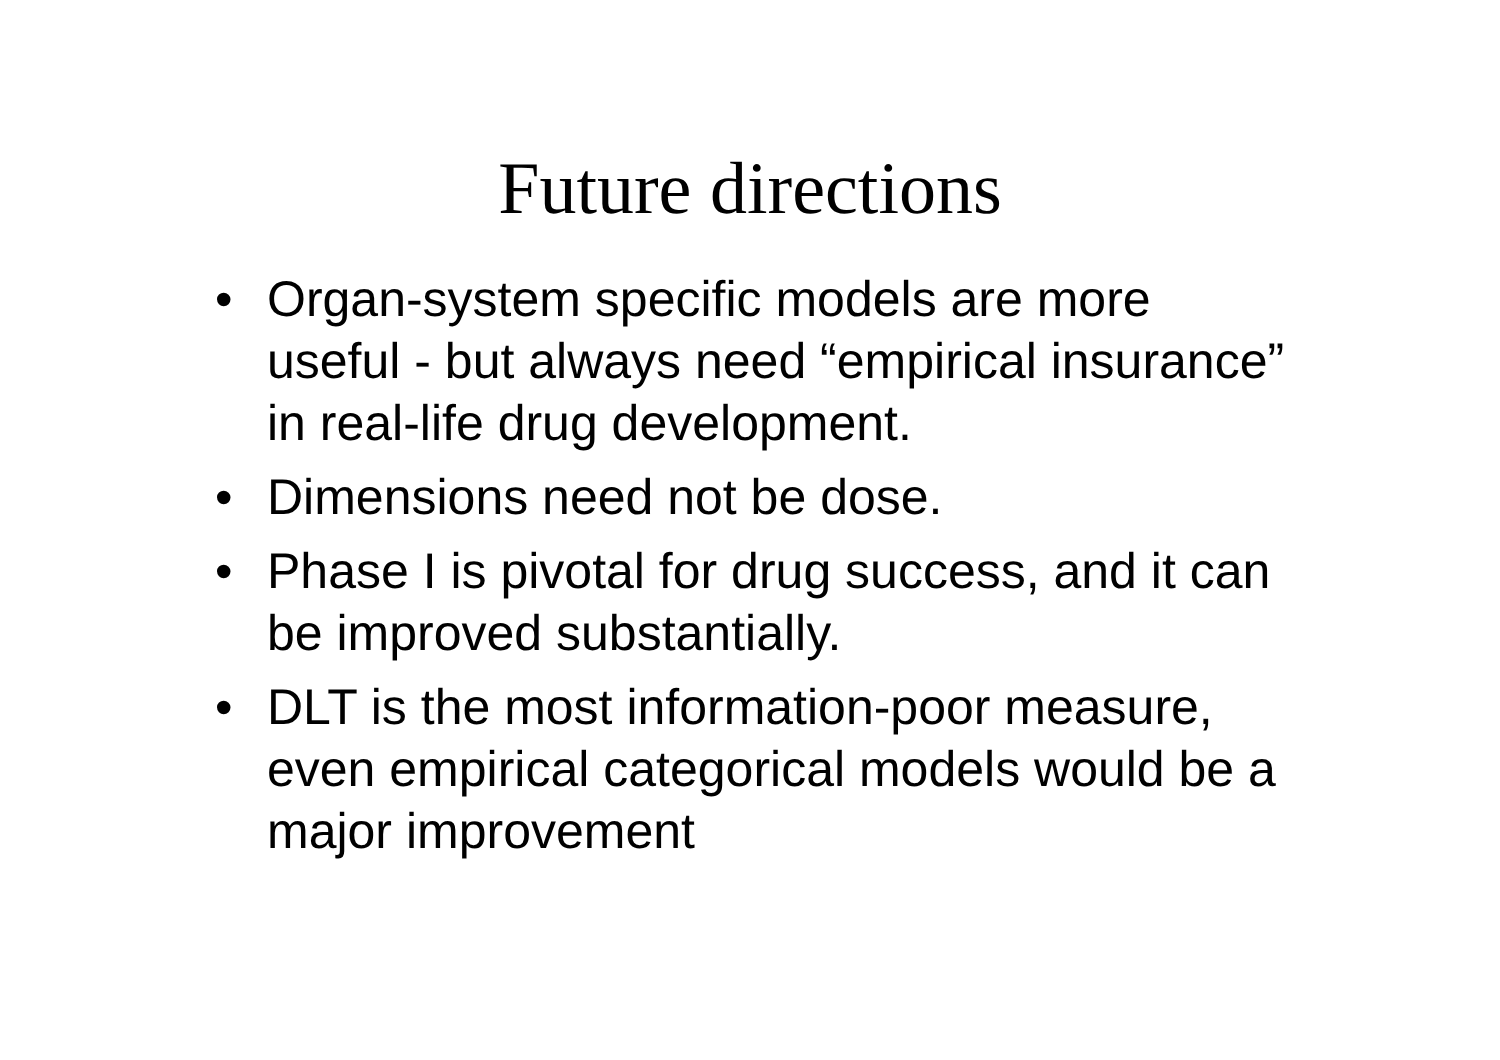Future directions
• Organ-system specific models are more useful - but always need “empirical insurance” in real-life drug development.
• Dimensions need not be dose.
• Phase I is pivotal for drug success, and it can be improved substantially.
• DLT is the most information-poor measure, even empirical categorical models would be a major improvement